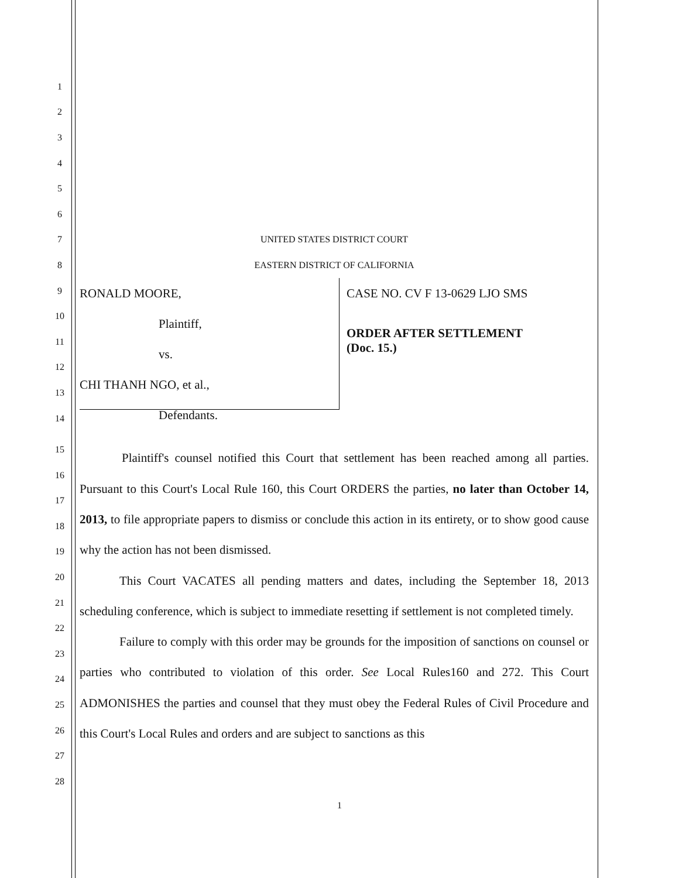1
2
3
4
5
6
7 UNITED STATES DISTRICT COURT
8 EASTERN DISTRICT OF CALIFORNIA
9
10
11
12
13
14
RONALD MOORE,
Plaintiff,
vs.
CHI THANH NGO, et al.,
Defendants.
CASE NO. CV F 13-0629 LJO SMS
ORDER AFTER SETTLEMENT
(Doc. 15.)
15
16
17
18
19
20
21
22
23
24
25
26
27
28
Plaintiff's counsel notified this Court that settlement has been reached among all parties. Pursuant to this Court's Local Rule 160, this Court ORDERS the parties, no later than October 14, 2013, to file appropriate papers to dismiss or conclude this action in its entirety, or to show good cause why the action has not been dismissed.
This Court VACATES all pending matters and dates, including the September 18, 2013 scheduling conference, which is subject to immediate resetting if settlement is not completed timely.
Failure to comply with this order may be grounds for the imposition of sanctions on counsel or parties who contributed to violation of this order. See Local Rules160 and 272. This Court ADMONISHES the parties and counsel that they must obey the Federal Rules of Civil Procedure and this Court's Local Rules and orders and are subject to sanctions as this
1